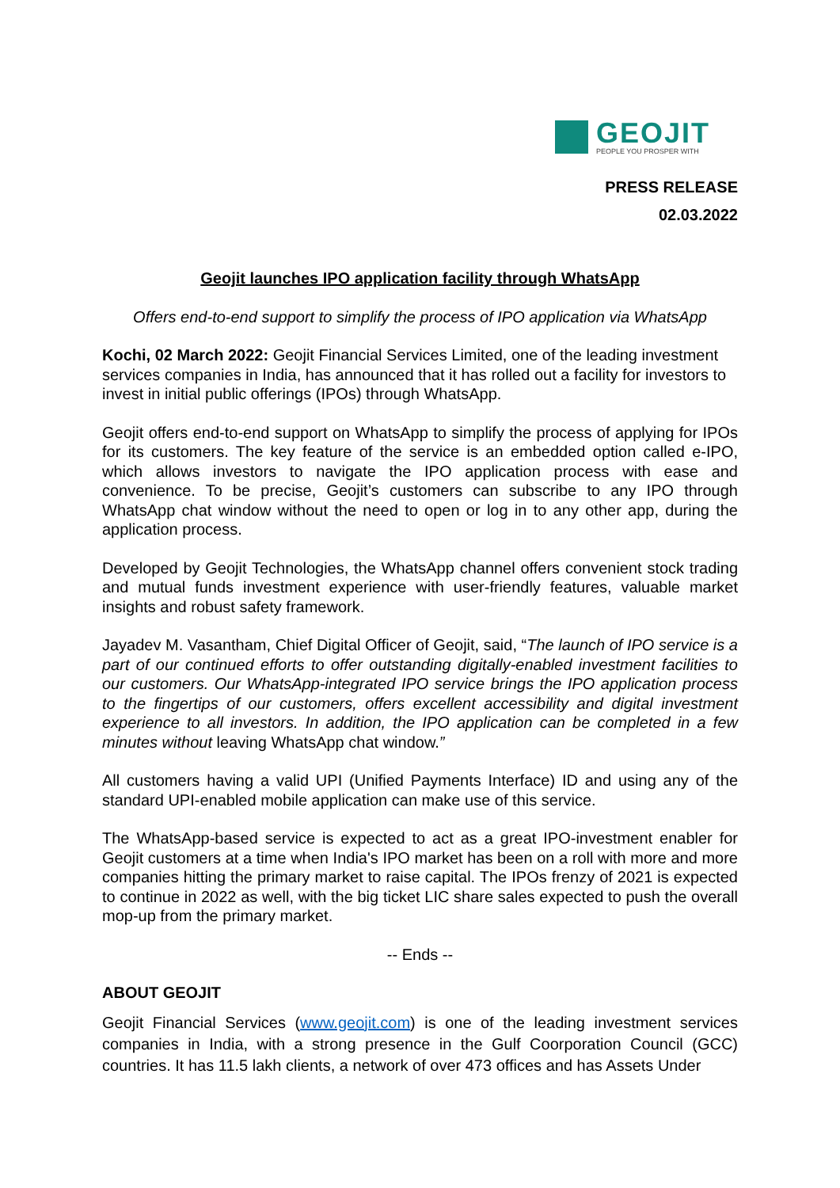GEOJIT
PEOPLE YOU PROSPER WITH
PRESS RELEASE
02.03.2022
Geojit launches IPO application facility through WhatsApp
Offers end-to-end support to simplify the process of IPO application via WhatsApp
Kochi, 02 March 2022: Geojit Financial Services Limited, one of the leading investment services companies in India, has announced that it has rolled out a facility for investors to invest in initial public offerings (IPOs) through WhatsApp.
Geojit offers end-to-end support on WhatsApp to simplify the process of applying for IPOs for its customers. The key feature of the service is an embedded option called e-IPO, which allows investors to navigate the IPO application process with ease and convenience. To be precise, Geojit’s customers can subscribe to any IPO through WhatsApp chat window without the need to open or log in to any other app, during the application process.
Developed by Geojit Technologies, the WhatsApp channel offers convenient stock trading and mutual funds investment experience with user-friendly features, valuable market insights and robust safety framework.
Jayadev M. Vasantham, Chief Digital Officer of Geojit, said, “The launch of IPO service is a part of our continued efforts to offer outstanding digitally-enabled investment facilities to our customers. Our WhatsApp-integrated IPO service brings the IPO application process to the fingertips of our customers, offers excellent accessibility and digital investment experience to all investors. In addition, the IPO application can be completed in a few minutes without leaving WhatsApp chat window.”
All customers having a valid UPI (Unified Payments Interface) ID and using any of the standard UPI-enabled mobile application can make use of this service.
The WhatsApp-based service is expected to act as a great IPO-investment enabler for Geojit customers at a time when India's IPO market has been on a roll with more and more companies hitting the primary market to raise capital. The IPOs frenzy of 2021 is expected to continue in 2022 as well, with the big ticket LIC share sales expected to push the overall mop-up from the primary market.
-- Ends --
ABOUT GEOJIT
Geojit Financial Services (www.geojit.com) is one of the leading investment services companies in India, with a strong presence in the Gulf Coorporation Council (GCC) countries. It has 11.5 lakh clients, a network of over 473 offices and has Assets Under